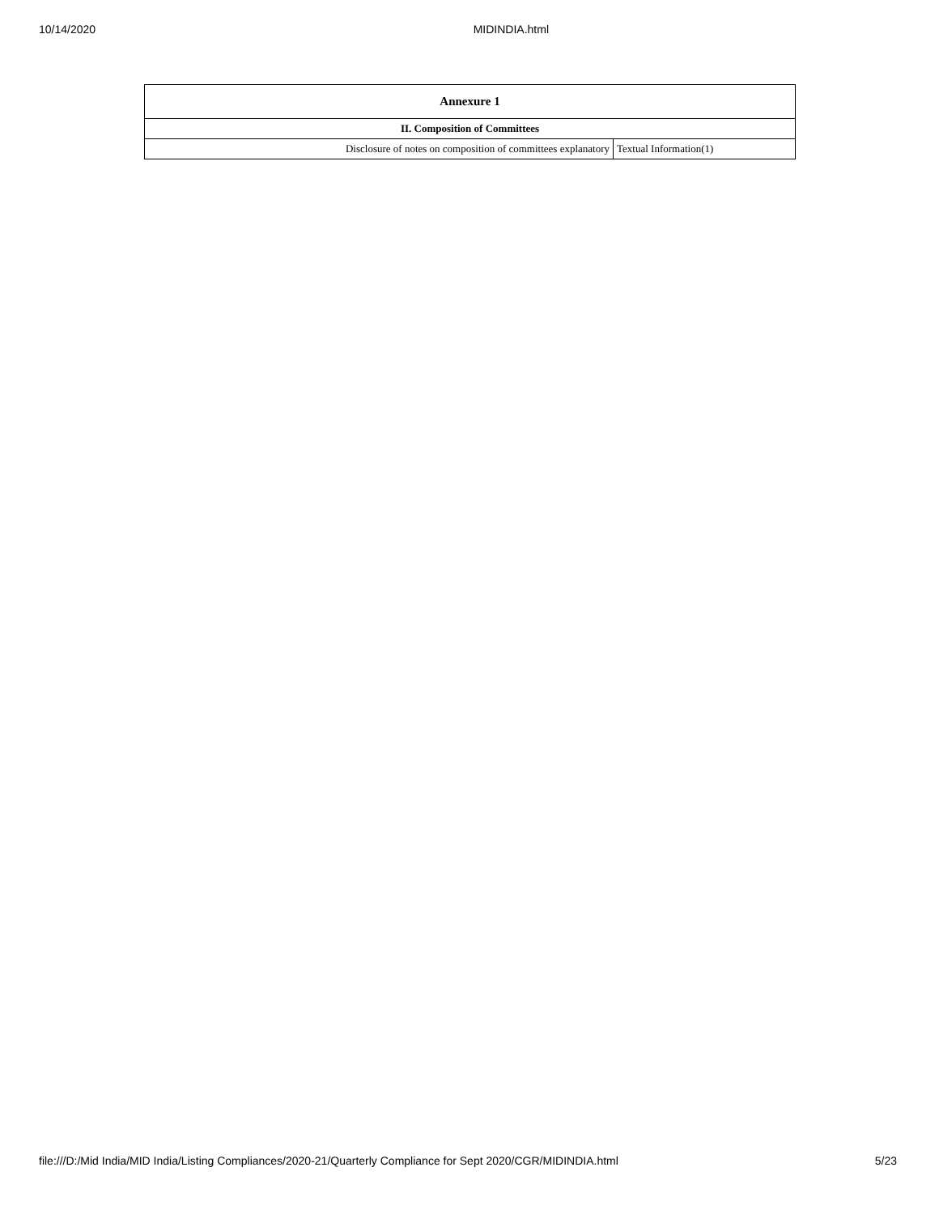10/14/2020 MIDINDIA.html
| Annexure 1 | |
| --- | --- |
| II. Composition of Committees | |
| Disclosure of notes on composition of committees explanatory | Textual Information(1) |
file:///D:/Mid India/MID India/Listing Compliances/2020-21/Quarterly Compliance for Sept 2020/CGR/MIDINDIA.html 5/23